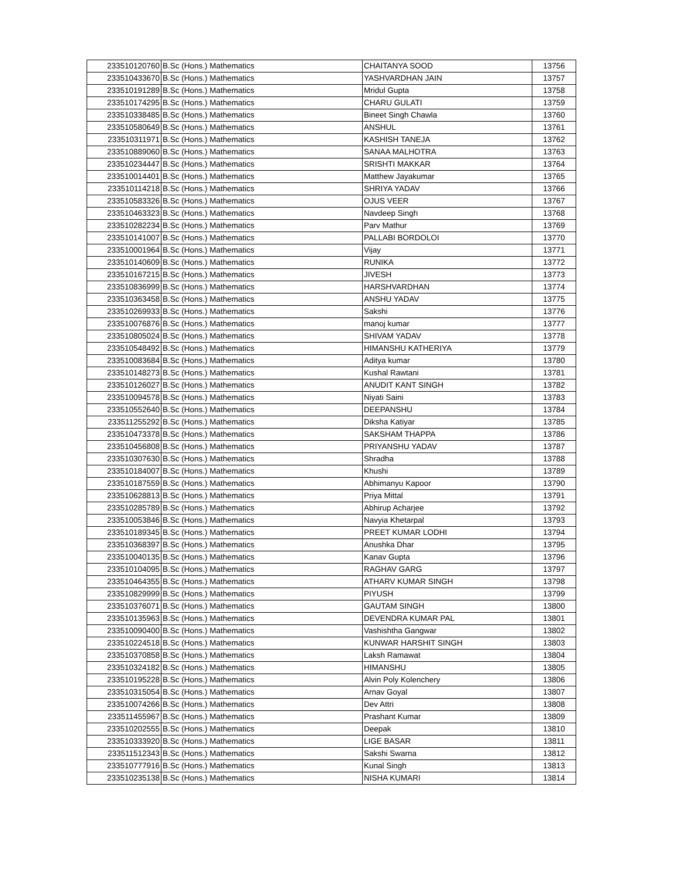| 233510120760 | B.Sc (Hons.) Mathematics | CHAITANYA SOOD | 13756 |
| 233510433670 | B.Sc (Hons.) Mathematics | YASHVARDHAN JAIN | 13757 |
| 233510191289 | B.Sc (Hons.) Mathematics | Mridul Gupta | 13758 |
| 233510174295 | B.Sc (Hons.) Mathematics | CHARU GULATI | 13759 |
| 233510338485 | B.Sc (Hons.) Mathematics | Bineet Singh Chawla | 13760 |
| 233510580649 | B.Sc (Hons.) Mathematics | ANSHUL | 13761 |
| 233510311971 | B.Sc (Hons.) Mathematics | KASHISH TANEJA | 13762 |
| 233510889060 | B.Sc (Hons.) Mathematics | SANAA MALHOTRA | 13763 |
| 233510234447 | B.Sc (Hons.) Mathematics | SRISHTI MAKKAR | 13764 |
| 233510014401 | B.Sc (Hons.) Mathematics | Matthew Jayakumar | 13765 |
| 233510114218 | B.Sc (Hons.) Mathematics | SHRIYA YADAV | 13766 |
| 233510583326 | B.Sc (Hons.) Mathematics | OJUS VEER | 13767 |
| 233510463323 | B.Sc (Hons.) Mathematics | Navdeep Singh | 13768 |
| 233510282234 | B.Sc (Hons.) Mathematics | Parv Mathur | 13769 |
| 233510141007 | B.Sc (Hons.) Mathematics | PALLABI BORDOLOI | 13770 |
| 233510001964 | B.Sc (Hons.) Mathematics | Vijay | 13771 |
| 233510140609 | B.Sc (Hons.) Mathematics | RUNIKA | 13772 |
| 233510167215 | B.Sc (Hons.) Mathematics | JIVESH | 13773 |
| 233510836999 | B.Sc (Hons.) Mathematics | HARSHVARDHAN | 13774 |
| 233510363458 | B.Sc (Hons.) Mathematics | ANSHU YADAV | 13775 |
| 233510269933 | B.Sc (Hons.) Mathematics | Sakshi | 13776 |
| 233510076876 | B.Sc (Hons.) Mathematics | manoj kumar | 13777 |
| 233510805024 | B.Sc (Hons.) Mathematics | SHIVAM YADAV | 13778 |
| 233510548492 | B.Sc (Hons.) Mathematics | HIMANSHU KATHERIYA | 13779 |
| 233510083684 | B.Sc (Hons.) Mathematics | Aditya kumar | 13780 |
| 233510148273 | B.Sc (Hons.) Mathematics | Kushal Rawtani | 13781 |
| 233510126027 | B.Sc (Hons.) Mathematics | ANUDIT KANT SINGH | 13782 |
| 233510094578 | B.Sc (Hons.) Mathematics | Niyati Saini | 13783 |
| 233510552640 | B.Sc (Hons.) Mathematics | DEEPANSHU | 13784 |
| 233511255292 | B.Sc (Hons.) Mathematics | Diksha Katiyar | 13785 |
| 233510473378 | B.Sc (Hons.) Mathematics | SAKSHAM THAPPA | 13786 |
| 233510456808 | B.Sc (Hons.) Mathematics | PRIYANSHU YADAV | 13787 |
| 233510307630 | B.Sc (Hons.) Mathematics | Shradha | 13788 |
| 233510184007 | B.Sc (Hons.) Mathematics | Khushi | 13789 |
| 233510187559 | B.Sc (Hons.) Mathematics | Abhimanyu Kapoor | 13790 |
| 233510628813 | B.Sc (Hons.) Mathematics | Priya Mittal | 13791 |
| 233510285789 | B.Sc (Hons.) Mathematics | Abhirup Acharjee | 13792 |
| 233510053846 | B.Sc (Hons.) Mathematics | Navyia Khetarpal | 13793 |
| 233510189345 | B.Sc (Hons.) Mathematics | PREET KUMAR LODHI | 13794 |
| 233510368397 | B.Sc (Hons.) Mathematics | Anushka Dhar | 13795 |
| 233510040135 | B.Sc (Hons.) Mathematics | Kanav Gupta | 13796 |
| 233510104095 | B.Sc (Hons.) Mathematics | RAGHAV GARG | 13797 |
| 233510464355 | B.Sc (Hons.) Mathematics | ATHARV KUMAR SINGH | 13798 |
| 233510829999 | B.Sc (Hons.) Mathematics | PIYUSH | 13799 |
| 233510376071 | B.Sc (Hons.) Mathematics | GAUTAM SINGH | 13800 |
| 233510135963 | B.Sc (Hons.) Mathematics | DEVENDRA KUMAR PAL | 13801 |
| 233510090400 | B.Sc (Hons.) Mathematics | Vashishtha Gangwar | 13802 |
| 233510224518 | B.Sc (Hons.) Mathematics | KUNWAR HARSHIT SINGH | 13803 |
| 233510370858 | B.Sc (Hons.) Mathematics | Laksh Ramawat | 13804 |
| 233510324182 | B.Sc (Hons.) Mathematics | HIMANSHU | 13805 |
| 233510195228 | B.Sc (Hons.) Mathematics | Alvin Poly Kolenchery | 13806 |
| 233510315054 | B.Sc (Hons.) Mathematics | Arnav Goyal | 13807 |
| 233510074266 | B.Sc (Hons.) Mathematics | Dev Attri | 13808 |
| 233511455967 | B.Sc (Hons.) Mathematics | Prashant Kumar | 13809 |
| 233510202555 | B.Sc (Hons.) Mathematics | Deepak | 13810 |
| 233510333920 | B.Sc (Hons.) Mathematics | LIGE BASAR | 13811 |
| 233511512343 | B.Sc (Hons.) Mathematics | Sakshi Swarna | 13812 |
| 233510777916 | B.Sc (Hons.) Mathematics | Kunal Singh | 13813 |
| 233510235138 | B.Sc (Hons.) Mathematics | NISHA KUMARI | 13814 |